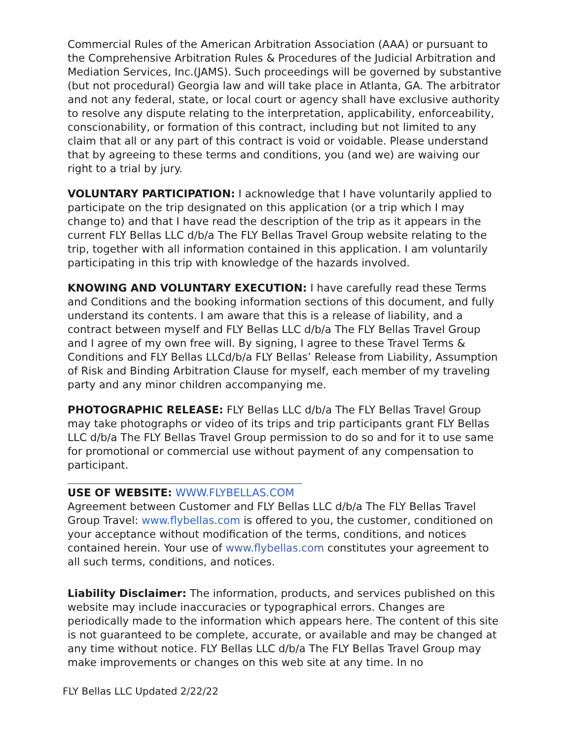Commercial Rules of the American Arbitration Association (AAA) or pursuant to the Comprehensive Arbitration Rules & Procedures of the Judicial Arbitration and Mediation Services, Inc.(JAMS). Such proceedings will be governed by substantive (but not procedural) Georgia law and will take place in Atlanta, GA. The arbitrator and not any federal, state, or local court or agency shall have exclusive authority to resolve any dispute relating to the interpretation, applicability, enforceability, conscionability, or formation of this contract, including but not limited to any claim that all or any part of this contract is void or voidable. Please understand that by agreeing to these terms and conditions, you (and we) are waiving our right to a trial by jury.
VOLUNTARY PARTICIPATION: I acknowledge that I have voluntarily applied to participate on the trip designated on this application (or a trip which I may change to) and that I have read the description of the trip as it appears in the current FLY Bellas LLC d/b/a The FLY Bellas Travel Group website relating to the trip, together with all information contained in this application. I am voluntarily participating in this trip with knowledge of the hazards involved.
KNOWING AND VOLUNTARY EXECUTION: I have carefully read these Terms and Conditions and the booking information sections of this document, and fully understand its contents. I am aware that this is a release of liability, and a contract between myself and FLY Bellas LLC d/b/a The FLY Bellas Travel Group and I agree of my own free will. By signing, I agree to these Travel Terms & Conditions and FLY Bellas LLCd/b/a FLY Bellas’ Release from Liability, Assumption of Risk and Binding Arbitration Clause for myself, each member of my traveling party and any minor children accompanying me.
PHOTOGRAPHIC RELEASE: FLY Bellas LLC d/b/a The FLY Bellas Travel Group may take photographs or video of its trips and trip participants grant FLY Bellas LLC d/b/a The FLY Bellas Travel Group permission to do so and for it to use same for promotional or commercial use without payment of any compensation to participant.
USE OF WEBSITE: WWW.FLYBELLAS.COM
Agreement between Customer and FLY Bellas LLC d/b/a The FLY Bellas Travel Group Travel: www.flybellas.com is offered to you, the customer, conditioned on your acceptance without modification of the terms, conditions, and notices contained herein. Your use of www.flybellas.com constitutes your agreement to all such terms, conditions, and notices.
Liability Disclaimer: The information, products, and services published on this website may include inaccuracies or typographical errors. Changes are periodically made to the information which appears here. The content of this site is not guaranteed to be complete, accurate, or available and may be changed at any time without notice. FLY Bellas LLC d/b/a The FLY Bellas Travel Group may make improvements or changes on this web site at any time. In no
FLY Bellas LLC Updated 2/22/22